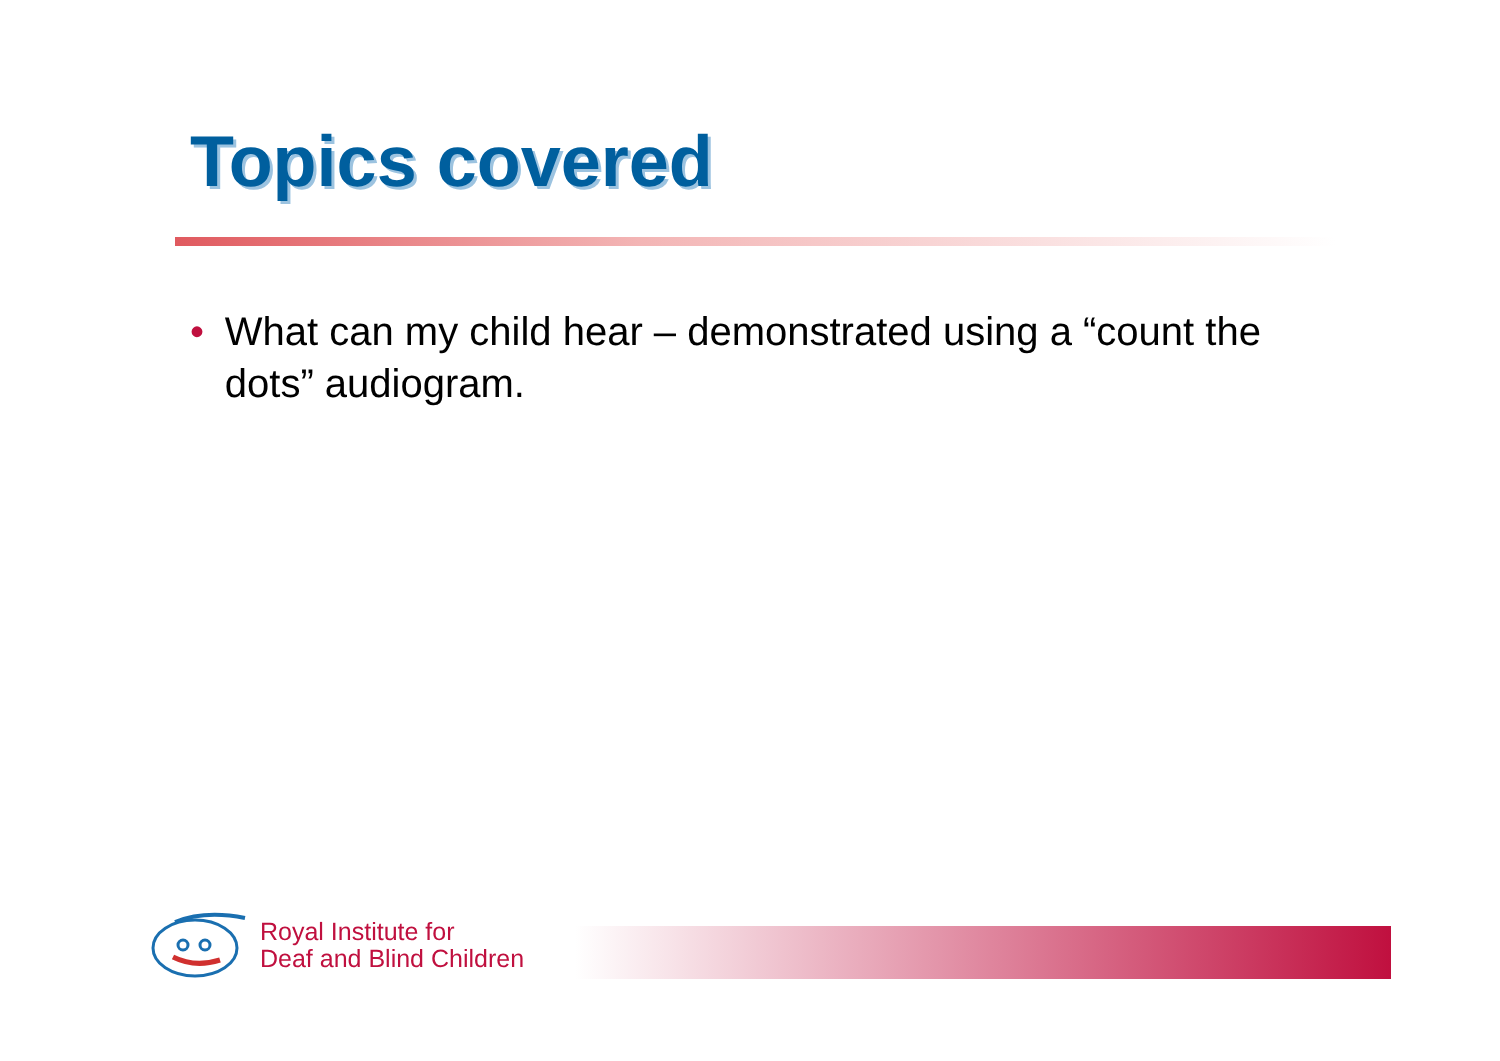Topics covered
• What can my child hear – demonstrated using a “count the dots” audiogram.
Royal Institute for
Deaf and Blind Children